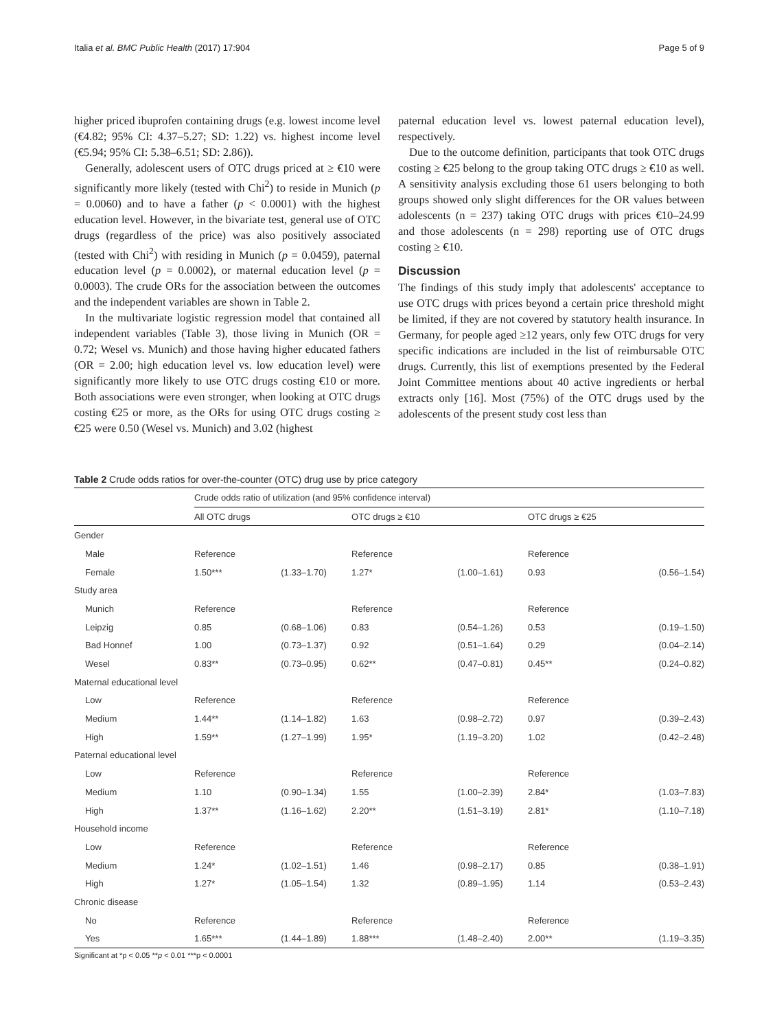Italia et al. BMC Public Health (2017) 17:904 Page 5 of 9
higher priced ibuprofen containing drugs (e.g. lowest income level (€4.82; 95% CI: 4.37–5.27; SD: 1.22) vs. highest income level (€5.94; 95% CI: 5.38–6.51; SD: 2.86)).
Generally, adolescent users of OTC drugs priced at ≥ €10 were significantly more likely (tested with Chi<sup>2</sup>) to reside in Munich (p = 0.0060) and to have a father (p < 0.0001) with the highest education level. However, in the bivariate test, general use of OTC drugs (regardless of the price) was also positively associated (tested with Chi<sup>2</sup>) with residing in Munich (p = 0.0459), paternal education level (p = 0.0002), or maternal education level (p = 0.0003). The crude ORs for the association between the outcomes and the independent variables are shown in Table 2.
In the multivariate logistic regression model that contained all independent variables (Table 3), those living in Munich (OR = 0.72; Wesel vs. Munich) and those having higher educated fathers (OR = 2.00; high education level vs. low education level) were significantly more likely to use OTC drugs costing €10 or more. Both associations were even stronger, when looking at OTC drugs costing €25 or more, as the ORs for using OTC drugs costing ≥ €25 were 0.50 (Wesel vs. Munich) and 3.02 (highest
paternal education level vs. lowest paternal education level), respectively.
Due to the outcome definition, participants that took OTC drugs costing ≥ €25 belong to the group taking OTC drugs ≥ €10 as well. A sensitivity analysis excluding those 61 users belonging to both groups showed only slight differences for the OR values between adolescents (n = 237) taking OTC drugs with prices €10–24.99 and those adolescents (n = 298) reporting use of OTC drugs costing ≥ €10.
Discussion
The findings of this study imply that adolescents' acceptance to use OTC drugs with prices beyond a certain price threshold might be limited, if they are not covered by statutory health insurance. In Germany, for people aged ≥12 years, only few OTC drugs for very specific indications are included in the list of reimbursable OTC drugs. Currently, this list of exemptions presented by the Federal Joint Committee mentions about 40 active ingredients or herbal extracts only [16]. Most (75%) of the OTC drugs used by the adolescents of the present study cost less than
Table 2 Crude odds ratios for over-the-counter (OTC) drug use by price category
| | Crude odds ratio of utilization (and 95% confidence interval) | | | | | |
| --- | --- | --- | --- | --- | --- | --- |
| | All OTC drugs | | OTC drugs ≥ €10 | | OTC drugs ≥ €25 | |
| Gender | | | | | | |
| Male | Reference | | Reference | | Reference | |
| Female | 1.50*** | (1.33–1.70) | 1.27* | (1.00–1.61) | 0.93 | (0.56–1.54) |
| Study area | | | | | | |
| Munich | Reference | | Reference | | Reference | |
| Leipzig | 0.85 | (0.68–1.06) | 0.83 | (0.54–1.26) | 0.53 | (0.19–1.50) |
| Bad Honnef | 1.00 | (0.73–1.37) | 0.92 | (0.51–1.64) | 0.29 | (0.04–2.14) |
| Wesel | 0.83** | (0.73–0.95) | 0.62** | (0.47–0.81) | 0.45** | (0.24–0.82) |
| Maternal educational level | | | | | | |
| Low | Reference | | Reference | | Reference | |
| Medium | 1.44** | (1.14–1.82) | 1.63 | (0.98–2.72) | 0.97 | (0.39–2.43) |
| High | 1.59** | (1.27–1.99) | 1.95* | (1.19–3.20) | 1.02 | (0.42–2.48) |
| Paternal educational level | | | | | | |
| Low | Reference | | Reference | | Reference | |
| Medium | 1.10 | (0.90–1.34) | 1.55 | (1.00–2.39) | 2.84* | (1.03–7.83) |
| High | 1.37** | (1.16–1.62) | 2.20** | (1.51–3.19) | 2.81* | (1.10–7.18) |
| Household income | | | | | | |
| Low | Reference | | Reference | | Reference | |
| Medium | 1.24* | (1.02–1.51) | 1.46 | (0.98–2.17) | 0.85 | (0.38–1.91) |
| High | 1.27* | (1.05–1.54) | 1.32 | (0.89–1.95) | 1.14 | (0.53–2.43) |
| Chronic disease | | | | | | |
| No | Reference | | Reference | | Reference | |
| Yes | 1.65*** | (1.44–1.89) | 1.88*** | (1.48–2.40) | 2.00** | (1.19–3.35) |
Significant at *p < 0.05 **p < 0.01 ***p < 0.0001